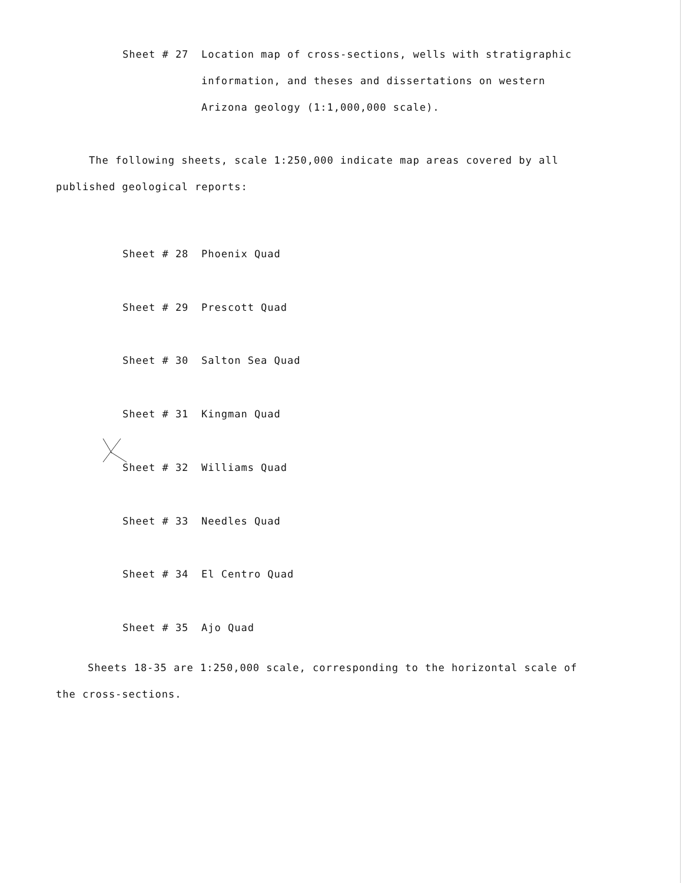Sheet # 27 Location map of cross-sections, wells with stratigraphic
information, and theses and dissertations on western
Arizona geology (1:1,000,000 scale).
The following sheets, scale 1:250,000 indicate map areas covered by all
published geological reports:
Sheet # 28 Phoenix Quad
Sheet # 29 Prescott Quad
Sheet # 30 Salton Sea Quad
Sheet # 31 Kingman Quad
Sheet # 32 Williams Quad
Sheet # 33 Needles Quad
Sheet # 34 El Centro Quad
Sheet # 35 Ajo Quad
Sheets 18-35 are 1:250,000 scale, corresponding to the horizontal scale of
the cross-sections.